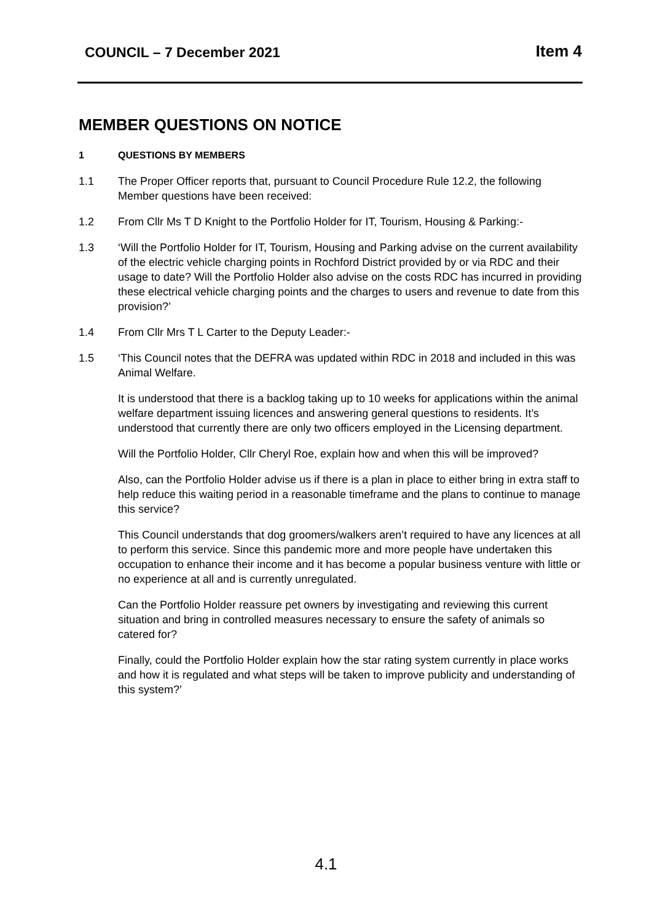COUNCIL – 7 December 2021
Item 4
MEMBER QUESTIONS ON NOTICE
1 QUESTIONS BY MEMBERS
1.1 The Proper Officer reports that, pursuant to Council Procedure Rule 12.2, the following Member questions have been received:
1.2 From Cllr Ms T D Knight to the Portfolio Holder for IT, Tourism, Housing & Parking:-
1.3 ‘Will the Portfolio Holder for IT, Tourism, Housing and Parking advise on the current availability of the electric vehicle charging points in Rochford District provided by or via RDC and their usage to date? Will the Portfolio Holder also advise on the costs RDC has incurred in providing these electrical vehicle charging points and the charges to users and revenue to date from this provision?’
1.4 From Cllr Mrs T L Carter to the Deputy Leader:-
1.5 ‘This Council notes that the DEFRA was updated within RDC in 2018 and included in this was Animal Welfare.
It is understood that there is a backlog taking up to 10 weeks for applications within the animal welfare department issuing licences and answering general questions to residents. It’s understood that currently there are only two officers employed in the Licensing department.
Will the Portfolio Holder, Cllr Cheryl Roe, explain how and when this will be improved?
Also, can the Portfolio Holder advise us if there is a plan in place to either bring in extra staff to help reduce this waiting period in a reasonable timeframe and the plans to continue to manage this service?
This Council understands that dog groomers/walkers aren’t required to have any licences at all to perform this service. Since this pandemic more and more people have undertaken this occupation to enhance their income and it has become a popular business venture with little or no experience at all and is currently unregulated.
Can the Portfolio Holder reassure pet owners by investigating and reviewing this current situation and bring in controlled measures necessary to ensure the safety of animals so catered for?
Finally, could the Portfolio Holder explain how the star rating system currently in place works and how it is regulated and what steps will be taken to improve publicity and understanding of this system?’
4.1